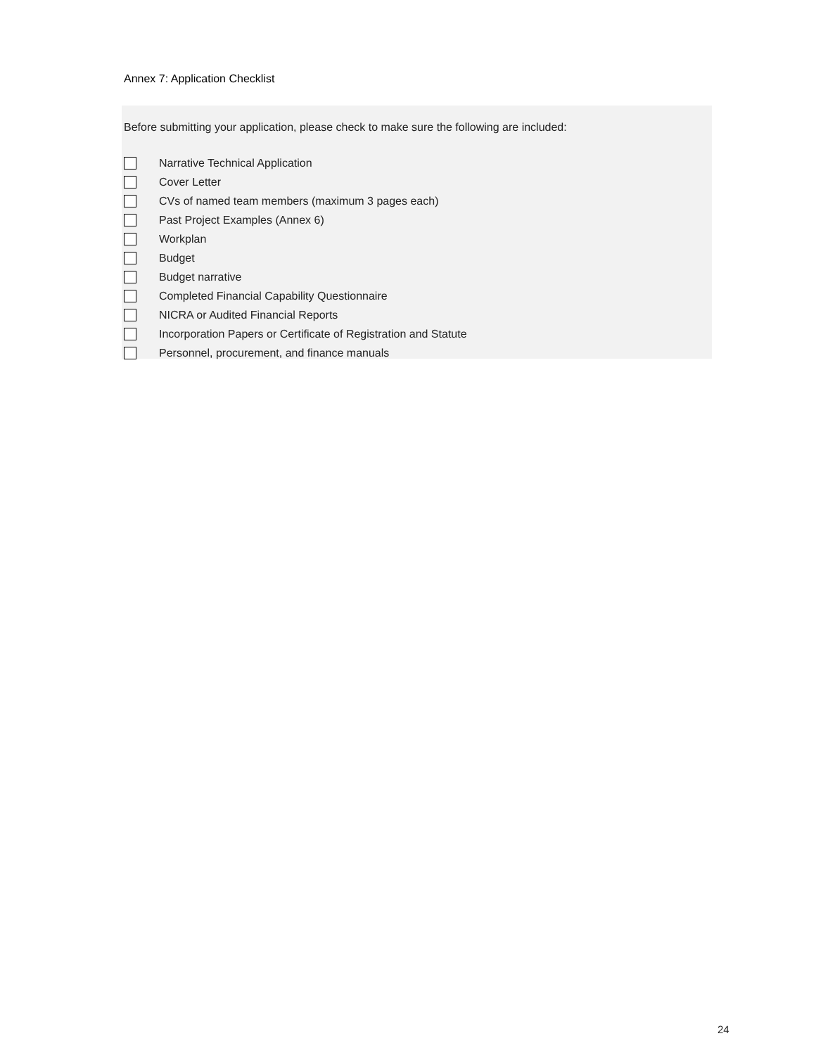Annex 7: Application Checklist
Before submitting your application, please check to make sure the following are included:
Narrative Technical Application
Cover Letter
CVs of named team members (maximum 3 pages each)
Past Project Examples (Annex 6)
Workplan
Budget
Budget narrative
Completed Financial Capability Questionnaire
NICRA or Audited Financial Reports
Incorporation Papers or Certificate of Registration and Statute
Personnel, procurement, and finance manuals
24